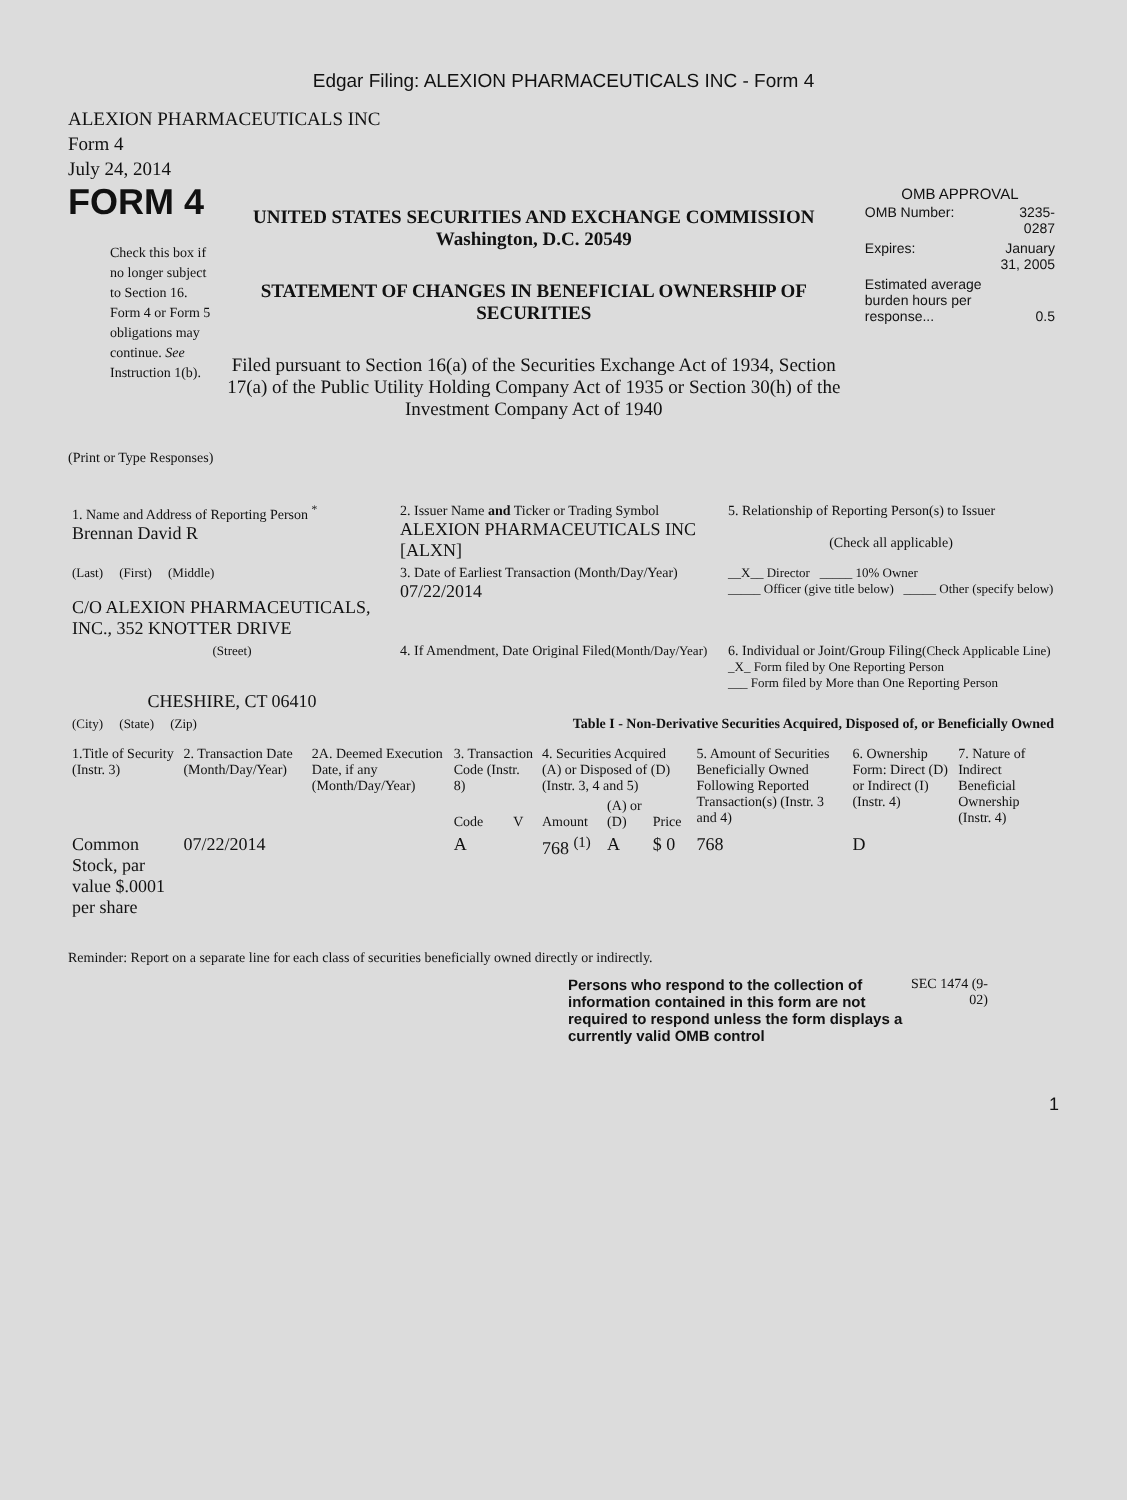Edgar Filing: ALEXION PHARMACEUTICALS INC - Form 4
ALEXION PHARMACEUTICALS INC
Form 4
July 24, 2014
FORM 4
Check this box if no longer subject to Section 16. Form 4 or Form 5 obligations may continue. See Instruction 1(b).
UNITED STATES SECURITIES AND EXCHANGE COMMISSION
Washington, D.C. 20549
STATEMENT OF CHANGES IN BENEFICIAL OWNERSHIP OF SECURITIES
Filed pursuant to Section 16(a) of the Securities Exchange Act of 1934, Section 17(a) of the Public Utility Holding Company Act of 1935 or Section 30(h) of the Investment Company Act of 1940
OMB APPROVAL
| OMB Number: | 3235-0287 |
| Expires: | January 31, 2005 |
| Estimated average burden hours per response... | 0.5 |
(Print or Type Responses)
| 1. Name and Address of Reporting Person <sup>*</sup> Brennan David R | 2. Issuer Name and Ticker or Trading Symbol ALEXION PHARMACEUTICALS INC [ALXN] | 5. Relationship of Reporting Person(s) to Issuer (Check all applicable) |
| (Last) (First) (Middle) C/O ALEXION PHARMACEUTICALS, INC., 352 KNOTTER DRIVE | 3. Date of Earliest Transaction (Month/Day/Year) 07/22/2014 | __X__ Director _____ 10% Owner _____ Officer (give title below) _____ Other (specify below) |
| (Street) CHESHIRE, CT 06410 | 4. If Amendment, Date Original Filed (Month/Day/Year) | 6. Individual or Joint/Group Filing (Check Applicable Line) _X_ Form filed by One Reporting Person ___ Form filed by More than One Reporting Person |
| (City) (State) (Zip) | Table I - Non-Derivative Securities Acquired, Disposed of, or Beneficially Owned | |
| 1.Title of Security (Instr. 3) | 2. Transaction Date (Month/Day/Year) | 2A. Deemed Execution Date, if any (Month/Day/Year) | 3. Transaction Code (Instr. 8) | | 4. Securities Acquired (A) or Disposed of (D) (Instr. 3, 4 and 5) | | | 5. Amount of Securities Beneficially Owned Following Reported Transaction(s) (Instr. 3 and 4) | 6. Ownership Form: Direct (D) or Indirect (I) (Instr. 4) | 7. Nature of Indirect Beneficial Ownership (Instr. 4) |
| | | | Code | V | Amount | (A) or (D) | Price | | | |
| Common Stock, par value $.0001 per share | 07/22/2014 | | A | | 768 <sup>(1)</sup> | A | $ 0 | 768 | D | |
Reminder: Report on a separate line for each class of securities beneficially owned directly or indirectly.
Persons who respond to the collection of information contained in this form are not required to respond unless the form displays a currently valid OMB control
SEC 1474 (9-02)
1